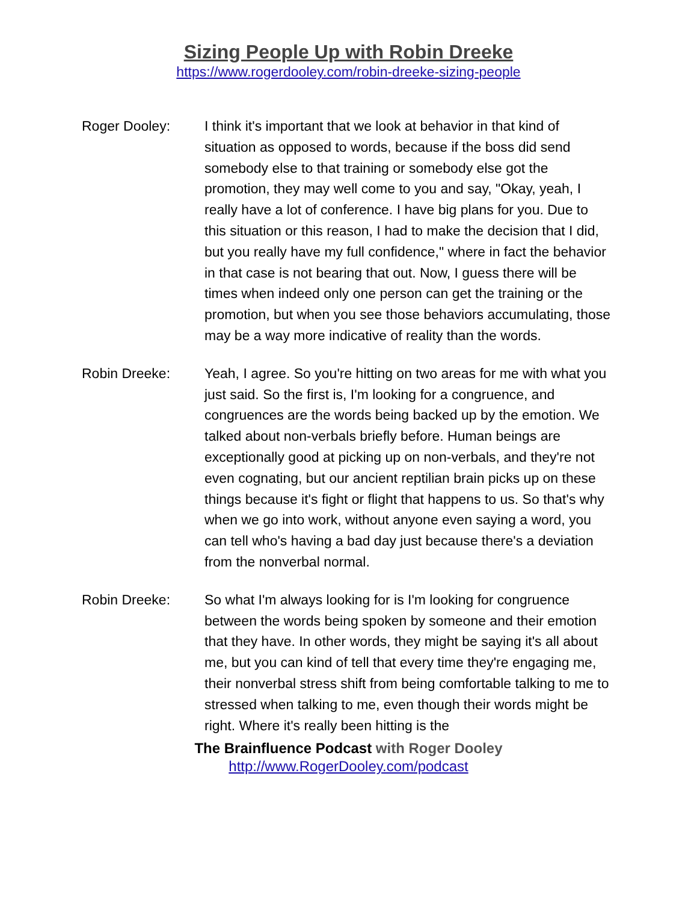Sizing People Up with Robin Dreeke
https://www.rogerdooley.com/robin-dreeke-sizing-people
Roger Dooley: I think it's important that we look at behavior in that kind of situation as opposed to words, because if the boss did send somebody else to that training or somebody else got the promotion, they may well come to you and say, "Okay, yeah, I really have a lot of conference. I have big plans for you. Due to this situation or this reason, I had to make the decision that I did, but you really have my full confidence," where in fact the behavior in that case is not bearing that out. Now, I guess there will be times when indeed only one person can get the training or the promotion, but when you see those behaviors accumulating, those may be a way more indicative of reality than the words.
Robin Dreeke: Yeah, I agree. So you're hitting on two areas for me with what you just said. So the first is, I'm looking for a congruence, and congruences are the words being backed up by the emotion. We talked about non-verbals briefly before. Human beings are exceptionally good at picking up on non-verbals, and they're not even cognating, but our ancient reptilian brain picks up on these things because it's fight or flight that happens to us. So that's why when we go into work, without anyone even saying a word, you can tell who's having a bad day just because there's a deviation from the nonverbal normal.
Robin Dreeke: So what I'm always looking for is I'm looking for congruence between the words being spoken by someone and their emotion that they have. In other words, they might be saying it's all about me, but you can kind of tell that every time they're engaging me, their nonverbal stress shift from being comfortable talking to me to stressed when talking to me, even though their words might be right. Where it's really been hitting is the
The Brainfluence Podcast with Roger Dooley
http://www.RogerDooley.com/podcast